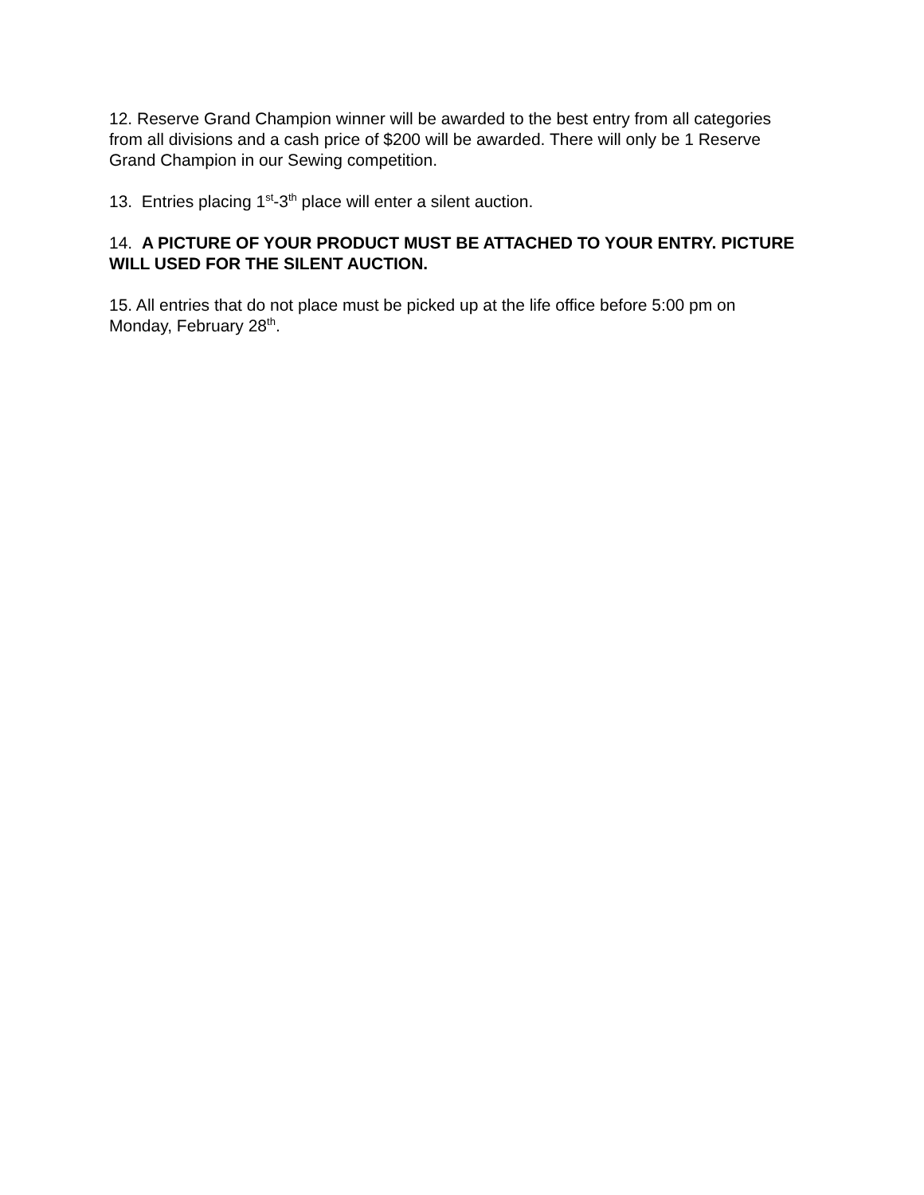12. Reserve Grand Champion winner will be awarded to the best entry from all categories from all divisions and a cash price of $200 will be awarded. There will only be 1 Reserve Grand Champion in our Sewing competition.
13. Entries placing 1<sup>st</sup>-3<sup>th</sup> place will enter a silent auction.
14. A PICTURE OF YOUR PRODUCT MUST BE ATTACHED TO YOUR ENTRY. PICTURE WILL USED FOR THE SILENT AUCTION.
15. All entries that do not place must be picked up at the life office before 5:00 pm on Monday, February 28<sup>th</sup>.